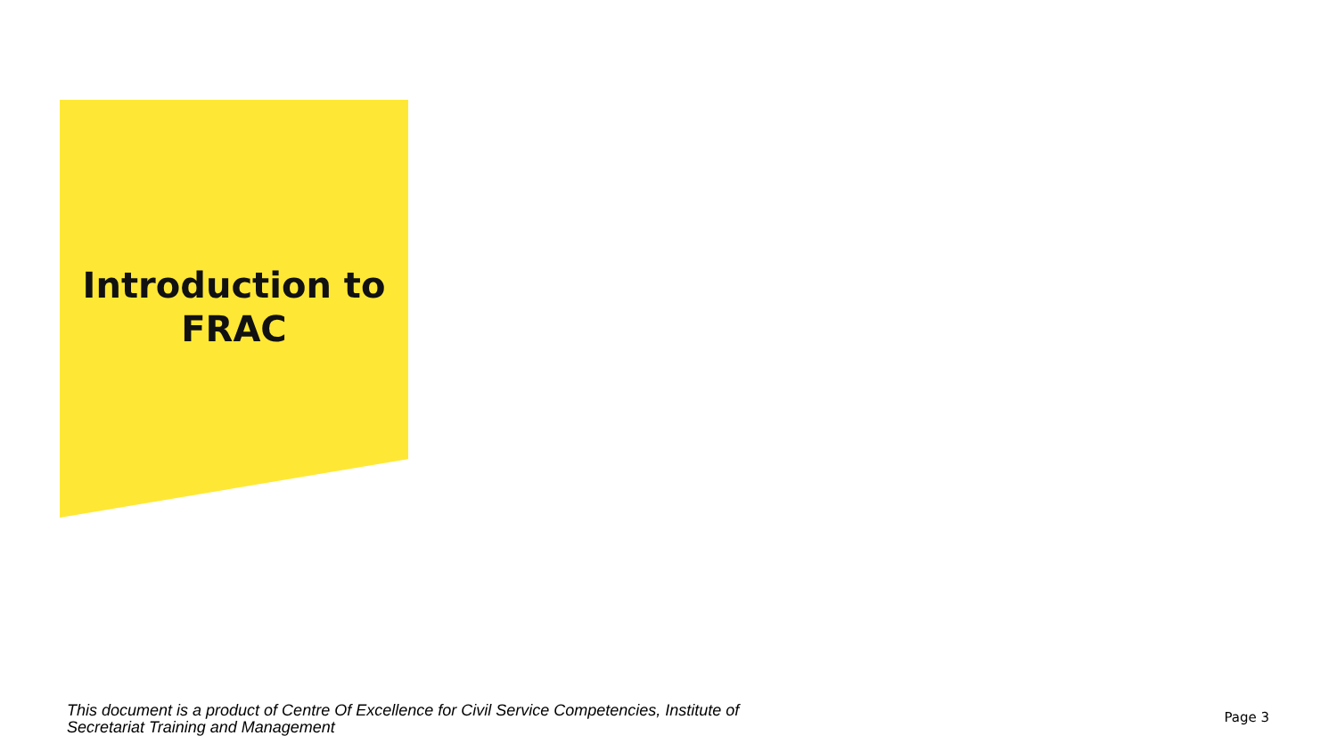Introduction to
FRAC
This document is a product of Centre Of Excellence for Civil Service Competencies, Institute of Secretariat Training and Management
Page 3